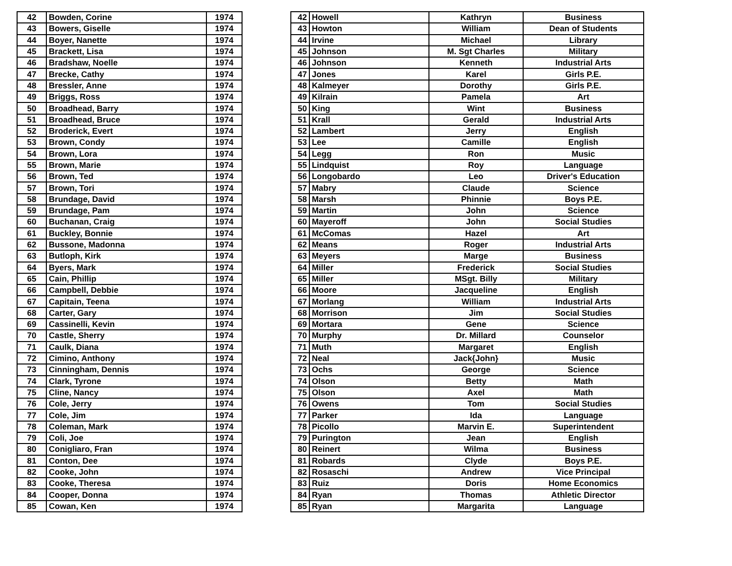| 42 | Bowden, Corine | 1974 |
| 43 | Bowers, Giselle | 1974 |
| 44 | Boyer, Nanette | 1974 |
| 45 | Brackett, Lisa | 1974 |
| 46 | Bradshaw, Noelle | 1974 |
| 47 | Brecke, Cathy | 1974 |
| 48 | Bressler, Anne | 1974 |
| 49 | Briggs, Ross | 1974 |
| 50 | Broadhead, Barry | 1974 |
| 51 | Broadhead, Bruce | 1974 |
| 52 | Broderick, Evert | 1974 |
| 53 | Brown, Condy | 1974 |
| 54 | Brown, Lora | 1974 |
| 55 | Brown, Marie | 1974 |
| 56 | Brown, Ted | 1974 |
| 57 | Brown, Tori | 1974 |
| 58 | Brundage, David | 1974 |
| 59 | Brundage, Pam | 1974 |
| 60 | Buchanan, Craig | 1974 |
| 61 | Buckley, Bonnie | 1974 |
| 62 | Bussone, Madonna | 1974 |
| 63 | Butloph, Kirk | 1974 |
| 64 | Byers, Mark | 1974 |
| 65 | Cain, Phillip | 1974 |
| 66 | Campbell, Debbie | 1974 |
| 67 | Capitain, Teena | 1974 |
| 68 | Carter, Gary | 1974 |
| 69 | Cassinelli, Kevin | 1974 |
| 70 | Castle, Sherry | 1974 |
| 71 | Caulk, Diana | 1974 |
| 72 | Cimino, Anthony | 1974 |
| 73 | Cinningham, Dennis | 1974 |
| 74 | Clark, Tyrone | 1974 |
| 75 | Cline, Nancy | 1974 |
| 76 | Cole, Jerry | 1974 |
| 77 | Cole, Jim | 1974 |
| 78 | Coleman, Mark | 1974 |
| 79 | Coli, Joe | 1974 |
| 80 | Conigliaro, Fran | 1974 |
| 81 | Conton, Dee | 1974 |
| 82 | Cooke, John | 1974 |
| 83 | Cooke, Theresa | 1974 |
| 84 | Cooper, Donna | 1974 |
| 85 | Cowan, Ken | 1974 |
| 42 | Howell | Kathryn | Business |
| 43 | Howton | William | Dean of Students |
| 44 | Irvine | Michael | Library |
| 45 | Johnson | M. Sgt Charles | Military |
| 46 | Johnson | Kenneth | Industrial Arts |
| 47 | Jones | Karel | Girls P.E. |
| 48 | Kalmeyer | Dorothy | Girls P.E. |
| 49 | Kilrain | Pamela | Art |
| 50 | King | Wint | Business |
| 51 | Krall | Gerald | Industrial Arts |
| 52 | Lambert | Jerry | English |
| 53 | Lee | Camille | English |
| 54 | Legg | Ron | Music |
| 55 | Lindquist | Roy | Language |
| 56 | Longobardo | Leo | Driver's Education |
| 57 | Mabry | Claude | Science |
| 58 | Marsh | Phinnie | Boys P.E. |
| 59 | Martin | John | Science |
| 60 | Mayeroff | John | Social Studies |
| 61 | McComas | Hazel | Art |
| 62 | Means | Roger | Industrial Arts |
| 63 | Meyers | Marge | Business |
| 64 | Miller | Frederick | Social Studies |
| 65 | Miller | MSgt. Billy | Military |
| 66 | Moore | Jacqueline | English |
| 67 | Morlang | William | Industrial Arts |
| 68 | Morrison | Jim | Social Studies |
| 69 | Mortara | Gene | Science |
| 70 | Murphy | Dr. Millard | Counselor |
| 71 | Muth | Margaret | English |
| 72 | Neal | Jack{John} | Music |
| 73 | Ochs | George | Science |
| 74 | Olson | Betty | Math |
| 75 | Olson | Axel | Math |
| 76 | Owens | Tom | Social Studies |
| 77 | Parker | Ida | Language |
| 78 | Picollo | Marvin E. | Superintendent |
| 79 | Purington | Jean | English |
| 80 | Reinert | Wilma | Business |
| 81 | Robards | Clyde | Boys P.E. |
| 82 | Rosaschi | Andrew | Vice Principal |
| 83 | Ruiz | Doris | Home Economics |
| 84 | Ryan | Thomas | Athletic Director |
| 85 | Ryan | Margarita | Language |